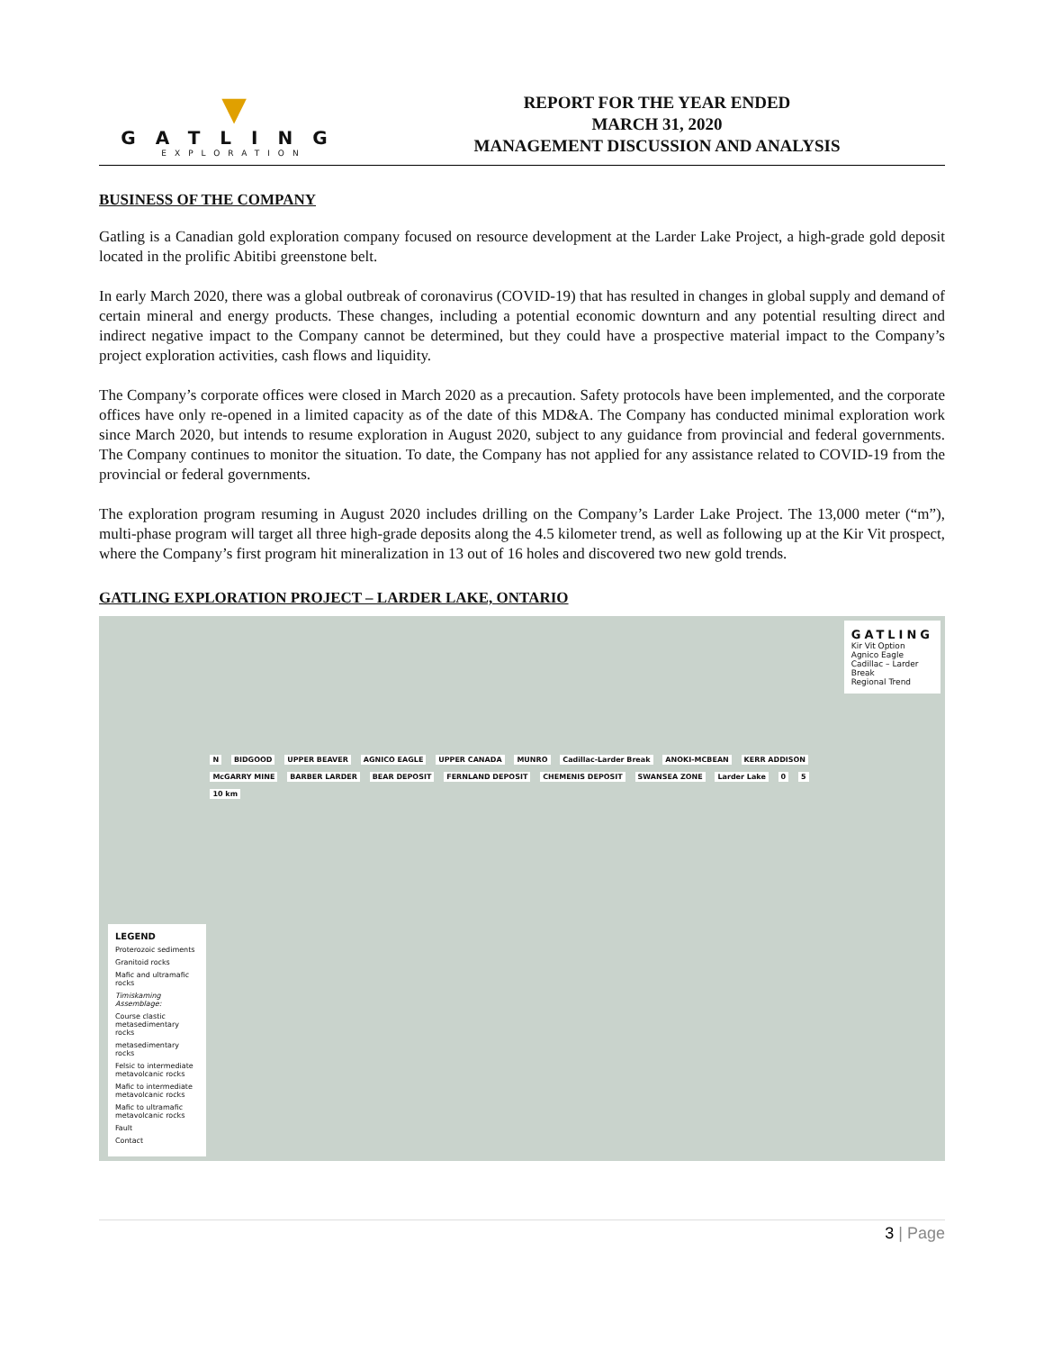▼
GATLING
EXPLORATION
REPORT FOR THE YEAR ENDED
MARCH 31, 2020
MANAGEMENT DISCUSSION AND ANALYSIS
BUSINESS OF THE COMPANY
Gatling is a Canadian gold exploration company focused on resource development at the Larder Lake Project, a high-grade gold deposit located in the prolific Abitibi greenstone belt.
In early March 2020, there was a global outbreak of coronavirus (COVID-19) that has resulted in changes in global supply and demand of certain mineral and energy products. These changes, including a potential economic downturn and any potential resulting direct and indirect negative impact to the Company cannot be determined, but they could have a prospective material impact to the Company’s project exploration activities, cash flows and liquidity.
The Company’s corporate offices were closed in March 2020 as a precaution. Safety protocols have been implemented, and the corporate offices have only re-opened in a limited capacity as of the date of this MD&A. The Company has conducted minimal exploration work since March 2020, but intends to resume exploration in August 2020, subject to any guidance from provincial and federal governments. The Company continues to monitor the situation. To date, the Company has not applied for any assistance related to COVID-19 from the provincial or federal governments.
The exploration program resuming in August 2020 includes drilling on the Company’s Larder Lake Project. The 13,000 meter (“m”), multi-phase program will target all three high-grade deposits along the 4.5 kilometer trend, as well as following up at the Kir Vit prospect, where the Company’s first program hit mineralization in 13 out of 16 holes and discovered two new gold trends.
GATLING EXPLORATION PROJECT – LARDER LAKE, ONTARIO
LEGEND
Proterozoic sediments
Granitoid rocks
Mafic and ultramafic rocks
Timiskaming Assemblage:
Course clastic metasedimentary rocks
metasedimentary rocks
Felsic to intermediate metavolcanic rocks
Mafic to intermediate metavolcanic rocks
Mafic to ultramafic metavolcanic rocks
Fault
Contact
N BIDGOOD UPPER BEAVER AGNICO EAGLE UPPER CANADA MUNRO Cadillac-Larder Break ANOKI-MCBEAN KERR ADDISON McGARRY MINE BARBER LARDER BEAR DEPOSIT FERNLAND DEPOSIT CHEMENIS DEPOSIT SWANSEA ZONE Larder Lake 0 5 10 km
GATLING
Kir Vit Option
Agnico Eagle
Cadillac – Larder Break
Regional Trend
3 | Page